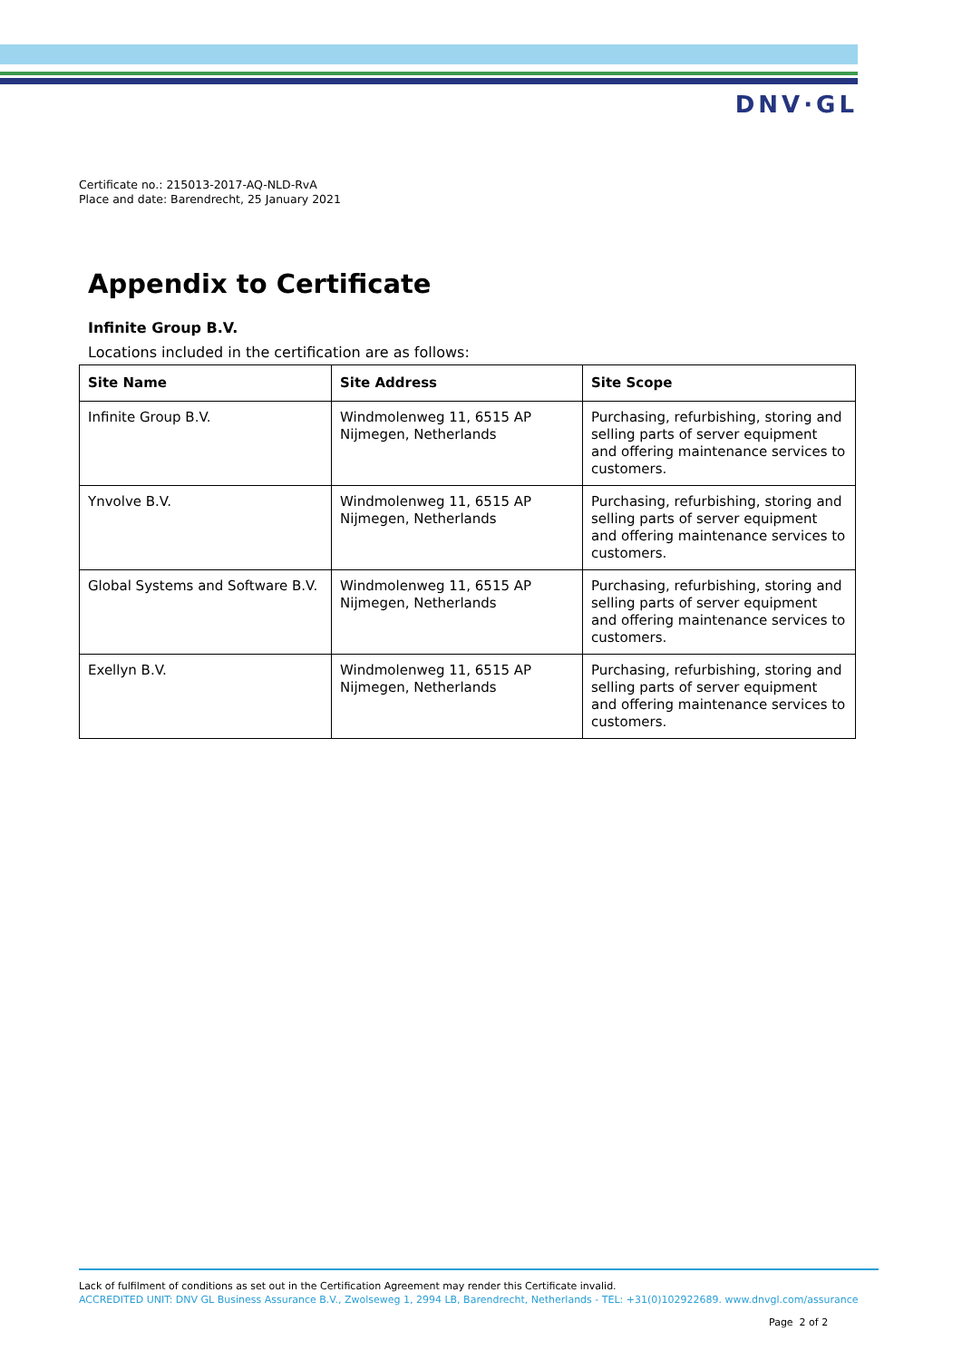DNV·GL
Certificate no.: 215013-2017-AQ-NLD-RvA
Place and date: Barendrecht, 25 January 2021
Appendix to Certificate
Infinite Group B.V.
Locations included in the certification are as follows:
| Site Name | Site Address | Site Scope |
| --- | --- | --- |
| Infinite Group B.V. | Windmolenweg 11, 6515 AP Nijmegen, Netherlands | Purchasing, refurbishing, storing and selling parts of server equipment and offering maintenance services to customers. |
| Ynvolve B.V. | Windmolenweg 11, 6515 AP Nijmegen, Netherlands | Purchasing, refurbishing, storing and selling parts of server equipment and offering maintenance services to customers. |
| Global Systems and Software B.V. | Windmolenweg 11, 6515 AP Nijmegen, Netherlands | Purchasing, refurbishing, storing and selling parts of server equipment and offering maintenance services to customers. |
| Exellyn B.V. | Windmolenweg 11, 6515 AP Nijmegen, Netherlands | Purchasing, refurbishing, storing and selling parts of server equipment and offering maintenance services to customers. |
Lack of fulfilment of conditions as set out in the Certification Agreement may render this Certificate invalid.
ACCREDITED UNIT: DNV GL Business Assurance B.V., Zwolseweg 1, 2994 LB, Barendrecht, Netherlands - TEL: +31(0)102922689. www.dnvgl.com/assurance
Page 2 of 2